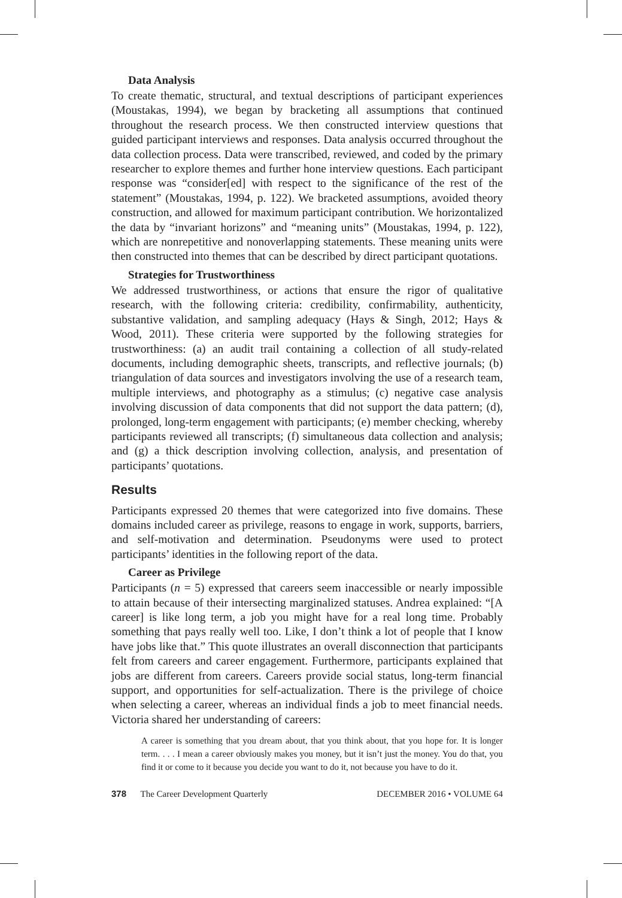Data Analysis
To create thematic, structural, and textual descriptions of participant experiences (Moustakas, 1994), we began by bracketing all assumptions that continued throughout the research process. We then constructed interview questions that guided participant interviews and responses. Data analysis occurred throughout the data collection process. Data were transcribed, reviewed, and coded by the primary researcher to explore themes and further hone interview questions. Each participant response was “consider[ed] with respect to the significance of the rest of the statement” (Moustakas, 1994, p. 122). We bracketed assumptions, avoided theory construction, and allowed for maximum participant contribution. We horizontalized the data by “invariant horizons” and “meaning units” (Moustakas, 1994, p. 122), which are nonrepetitive and nonoverlapping statements. These meaning units were then constructed into themes that can be described by direct participant quotations.
Strategies for Trustworthiness
We addressed trustworthiness, or actions that ensure the rigor of qualitative research, with the following criteria: credibility, confirmability, authenticity, substantive validation, and sampling adequacy (Hays & Singh, 2012; Hays & Wood, 2011). These criteria were supported by the following strategies for trustworthiness: (a) an audit trail containing a collection of all study-related documents, including demographic sheets, transcripts, and reflective journals; (b) triangulation of data sources and investigators involving the use of a research team, multiple interviews, and photography as a stimulus; (c) negative case analysis involving discussion of data components that did not support the data pattern; (d), prolonged, long-term engagement with participants; (e) member checking, whereby participants reviewed all transcripts; (f) simultaneous data collection and analysis; and (g) a thick description involving collection, analysis, and presentation of participants’ quotations.
Results
Participants expressed 20 themes that were categorized into five domains. These domains included career as privilege, reasons to engage in work, supports, barriers, and self-motivation and determination. Pseudonyms were used to protect participants’ identities in the following report of the data.
Career as Privilege
Participants (n = 5) expressed that careers seem inaccessible or nearly impossible to attain because of their intersecting marginalized statuses. Andrea explained: “[A career] is like long term, a job you might have for a real long time. Probably something that pays really well too. Like, I don’t think a lot of people that I know have jobs like that.” This quote illustrates an overall disconnection that participants felt from careers and career engagement. Furthermore, participants explained that jobs are different from careers. Careers provide social status, long-term financial support, and opportunities for self-actualization. There is the privilege of choice when selecting a career, whereas an individual finds a job to meet financial needs. Victoria shared her understanding of careers:
A career is something that you dream about, that you think about, that you hope for. It is longer term. . . . I mean a career obviously makes you money, but it isn’t just the money. You do that, you find it or come to it because you decide you want to do it, not because you have to do it.
378 The Career Development Quarterly DECEMBER 2016 • VOLUME 64